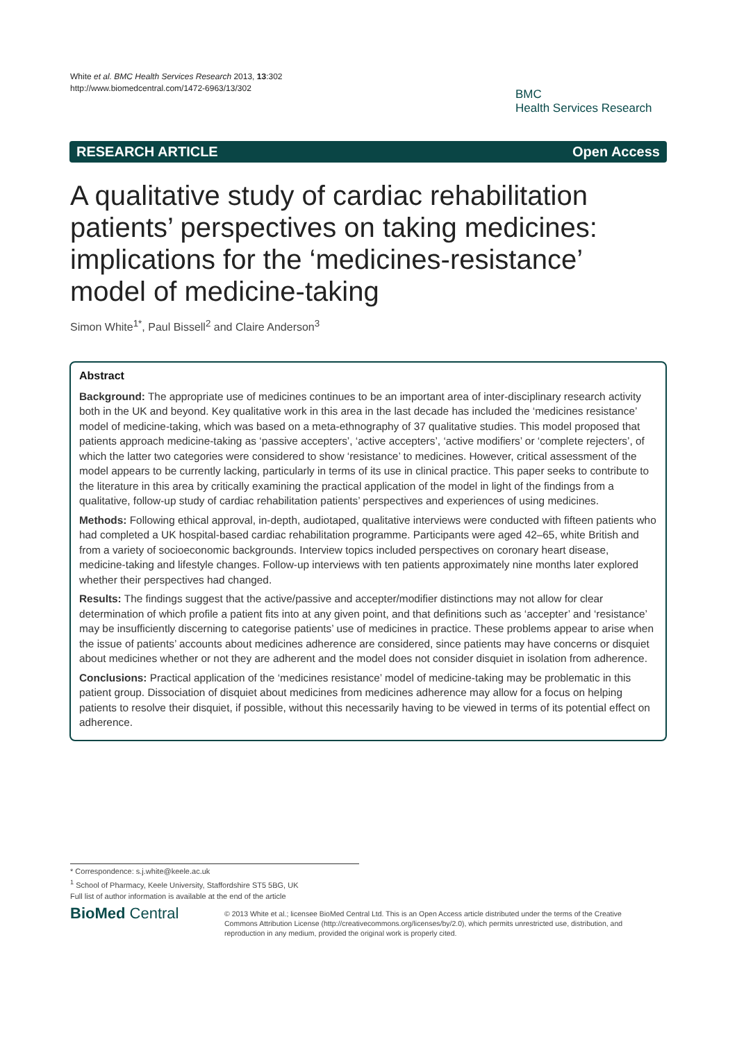White et al. BMC Health Services Research 2013, 13:302
http://www.biomedcentral.com/1472-6963/13/302
BMC
Health Services Research
RESEARCH ARTICLE Open Access
A qualitative study of cardiac rehabilitation patients’ perspectives on taking medicines: implications for the ‘medicines-resistance’ model of medicine-taking
Simon White<sup>1*</sup>, Paul Bissell<sup>2</sup> and Claire Anderson<sup>3</sup>
Abstract
Background: The appropriate use of medicines continues to be an important area of inter-disciplinary research activity both in the UK and beyond. Key qualitative work in this area in the last decade has included the ‘medicines resistance’ model of medicine-taking, which was based on a meta-ethnography of 37 qualitative studies. This model proposed that patients approach medicine-taking as ‘passive accepters’, ‘active accepters’, ‘active modifiers’ or ‘complete rejecters’, of which the latter two categories were considered to show ‘resistance’ to medicines. However, critical assessment of the model appears to be currently lacking, particularly in terms of its use in clinical practice. This paper seeks to contribute to the literature in this area by critically examining the practical application of the model in light of the findings from a qualitative, follow-up study of cardiac rehabilitation patients’ perspectives and experiences of using medicines.
Methods: Following ethical approval, in-depth, audiotaped, qualitative interviews were conducted with fifteen patients who had completed a UK hospital-based cardiac rehabilitation programme. Participants were aged 42–65, white British and from a variety of socioeconomic backgrounds. Interview topics included perspectives on coronary heart disease, medicine-taking and lifestyle changes. Follow-up interviews with ten patients approximately nine months later explored whether their perspectives had changed.
Results: The findings suggest that the active/passive and accepter/modifier distinctions may not allow for clear determination of which profile a patient fits into at any given point, and that definitions such as ‘accepter’ and ‘resistance’ may be insufficiently discerning to categorise patients’ use of medicines in practice. These problems appear to arise when the issue of patients’ accounts about medicines adherence are considered, since patients may have concerns or disquiet about medicines whether or not they are adherent and the model does not consider disquiet in isolation from adherence.
Conclusions: Practical application of the ‘medicines resistance’ model of medicine-taking may be problematic in this patient group. Dissociation of disquiet about medicines from medicines adherence may allow for a focus on helping patients to resolve their disquiet, if possible, without this necessarily having to be viewed in terms of its potential effect on adherence.
* Correspondence: s.j.white@keele.ac.uk
<sup>1</sup> School of Pharmacy, Keele University, Staffordshire ST5 5BG, UK
Full list of author information is available at the end of the article
BioMed Central
© 2013 White et al.; licensee BioMed Central Ltd. This is an Open Access article distributed under the terms of the Creative Commons Attribution License (http://creativecommons.org/licenses/by/2.0), which permits unrestricted use, distribution, and reproduction in any medium, provided the original work is properly cited.